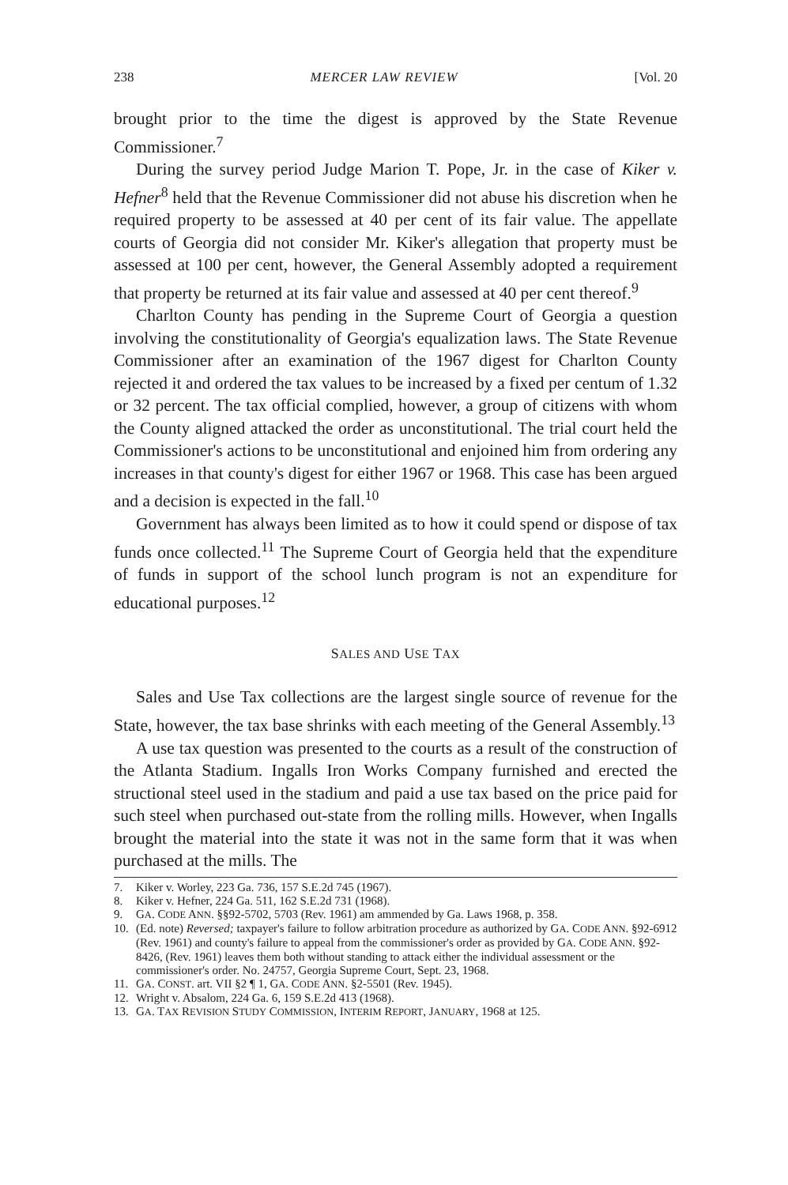238 MERCER LAW REVIEW [Vol. 20
brought prior to the time the digest is approved by the State Revenue Commissioner.<sup>7</sup>
During the survey period Judge Marion T. Pope, Jr. in the case of Kiker v. Hefner<sup>8</sup> held that the Revenue Commissioner did not abuse his discretion when he required property to be assessed at 40 per cent of its fair value. The appellate courts of Georgia did not consider Mr. Kiker's allegation that property must be assessed at 100 per cent, however, the General Assembly adopted a requirement that property be returned at its fair value and assessed at 40 per cent thereof.<sup>9</sup>
Charlton County has pending in the Supreme Court of Georgia a question involving the constitutionality of Georgia's equalization laws. The State Revenue Commissioner after an examination of the 1967 digest for Charlton County rejected it and ordered the tax values to be increased by a fixed per centum of 1.32 or 32 percent. The tax official complied, however, a group of citizens with whom the County aligned attacked the order as unconstitutional. The trial court held the Commissioner's actions to be unconstitutional and enjoined him from ordering any increases in that county's digest for either 1967 or 1968. This case has been argued and a decision is expected in the fall.<sup>10</sup>
Government has always been limited as to how it could spend or dispose of tax funds once collected.<sup>11</sup> The Supreme Court of Georgia held that the expenditure of funds in support of the school lunch program is not an expenditure for educational purposes.<sup>12</sup>
SALES AND USE TAX
Sales and Use Tax collections are the largest single source of revenue for the State, however, the tax base shrinks with each meeting of the General Assembly.<sup>13</sup>
A use tax question was presented to the courts as a result of the construction of the Atlanta Stadium. Ingalls Iron Works Company furnished and erected the structional steel used in the stadium and paid a use tax based on the price paid for such steel when purchased out-state from the rolling mills. However, when Ingalls brought the material into the state it was not in the same form that it was when purchased at the mills. The
7. Kiker v. Worley, 223 Ga. 736, 157 S.E.2d 745 (1967).
8. Kiker v. Hefner, 224 Ga. 511, 162 S.E.2d 731 (1968).
9. GA. CODE ANN. §§92-5702, 5703 (Rev. 1961) am ammended by Ga. Laws 1968, p. 358.
10. (Ed. note) Reversed; taxpayer's failure to follow arbitration procedure as authorized by GA. CODE ANN. §92-6912 (Rev. 1961) and county's failure to appeal from the commissioner's order as provided by GA. CODE ANN. §92-8426, (Rev. 1961) leaves them both without standing to attack either the individual assessment or the commissioner's order. No. 24757, Georgia Supreme Court, Sept. 23, 1968.
11. GA. CONST. art. VII §2 ¶ 1, GA. CODE ANN. §2-5501 (Rev. 1945).
12. Wright v. Absalom, 224 Ga. 6, 159 S.E.2d 413 (1968).
13. GA. TAX REVISION STUDY COMMISSION, INTERIM REPORT, JANUARY, 1968 at 125.